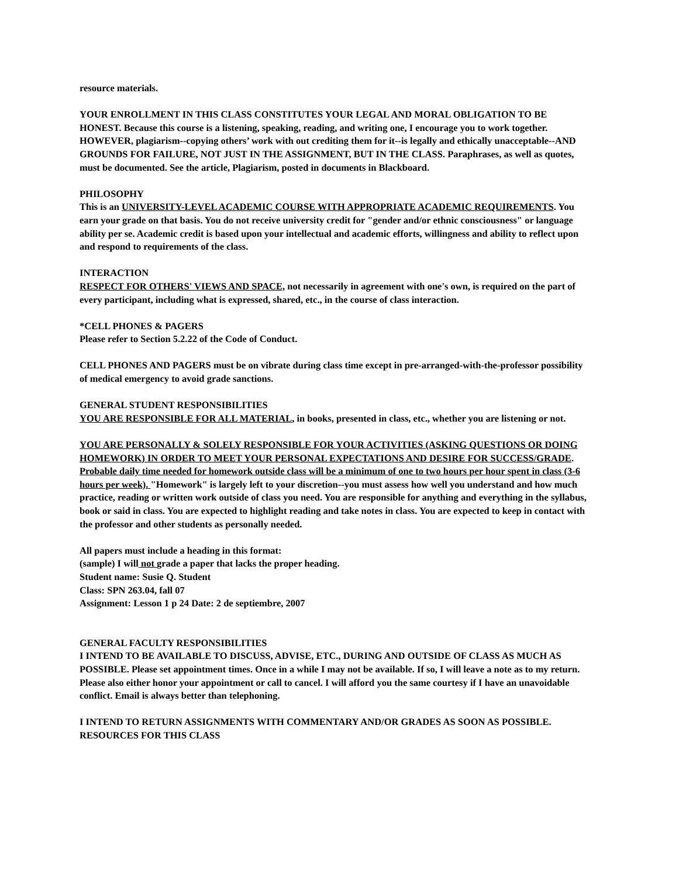resource materials.
YOUR ENROLLMENT IN THIS CLASS CONSTITUTES YOUR LEGAL AND MORAL OBLIGATION TO BE HONEST. Because this course is a listening, speaking, reading, and writing one, I encourage you to work together. HOWEVER, plagiarism--copying others’ work with out crediting them for it--is legally and ethically unacceptable--AND GROUNDS FOR FAILURE, NOT JUST IN THE ASSIGNMENT, BUT IN THE CLASS. Paraphrases, as well as quotes, must be documented. See the article, Plagiarism, posted in documents in Blackboard.
PHILOSOPHY
This is an UNIVERSITY-LEVEL ACADEMIC COURSE WITH APPROPRIATE ACADEMIC REQUIREMENTS. You earn your grade on that basis. You do not receive university credit for "gender and/or ethnic consciousness" or language ability per se. Academic credit is based upon your intellectual and academic efforts, willingness and ability to reflect upon and respond to requirements of the class.
INTERACTION
RESPECT FOR OTHERS' VIEWS AND SPACE, not necessarily in agreement with one's own, is required on the part of every participant, including what is expressed, shared, etc., in the course of class interaction.
*CELL PHONES & PAGERS
Please refer to Section 5.2.22 of the Code of Conduct.
CELL PHONES AND PAGERS must be on vibrate during class time except in pre-arranged-with-the-professor possibility of medical emergency to avoid grade sanctions.
GENERAL STUDENT RESPONSIBILITIES
YOU ARE RESPONSIBLE FOR ALL MATERIAL, in books, presented in class, etc., whether you are listening or not.
YOU ARE PERSONALLY & SOLELY RESPONSIBLE FOR YOUR ACTIVITIES (ASKING QUESTIONS OR DOING HOMEWORK) IN ORDER TO MEET YOUR PERSONAL EXPECTATIONS AND DESIRE FOR SUCCESS/GRADE. Probable daily time needed for homework outside class will be a minimum of one to two hours per hour spent in class (3-6 hours per week). "Homework" is largely left to your discretion--you must assess how well you understand and how much practice, reading or written work outside of class you need. You are responsible for anything and everything in the syllabus, book or said in class. You are expected to highlight reading and take notes in class. You are expected to keep in contact with the professor and other students as personally needed.
All papers must include a heading in this format:
(sample) I will not grade a paper that lacks the proper heading.
Student name: Susie Q. Student
Class: SPN 263.04, fall 07
Assignment: Lesson 1 p 24 Date: 2 de septiembre, 2007
GENERAL FACULTY RESPONSIBILITIES
I INTEND TO BE AVAILABLE TO DISCUSS, ADVISE, ETC., DURING AND OUTSIDE OF CLASS AS MUCH AS POSSIBLE. Please set appointment times. Once in a while I may not be available. If so, I will leave a note as to my return. Please also either honor your appointment or call to cancel. I will afford you the same courtesy if I have an unavoidable conflict. Email is always better than telephoning.
I INTEND TO RETURN ASSIGNMENTS WITH COMMENTARY AND/OR GRADES AS SOON AS POSSIBLE.
RESOURCES FOR THIS CLASS